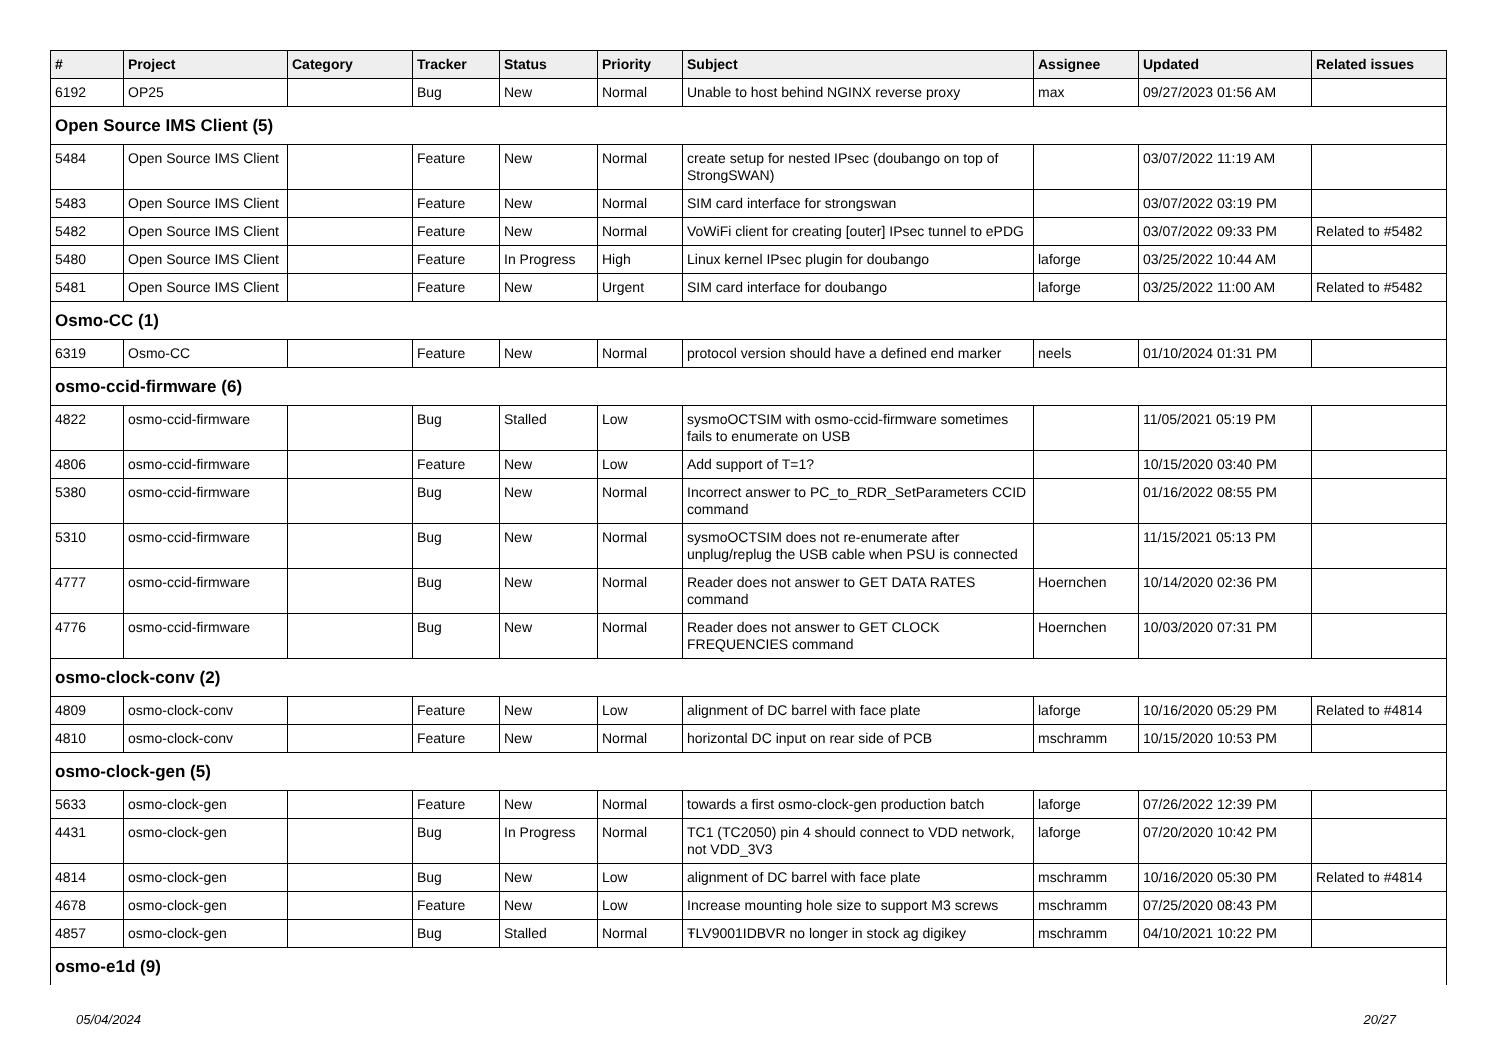| # | Project | Category | Tracker | Status | Priority | Subject | Assignee | Updated | Related issues |
| --- | --- | --- | --- | --- | --- | --- | --- | --- | --- |
| 6192 | OP25 | | Bug | New | Normal | Unable to host behind NGINX reverse proxy | max | 09/27/2023 01:56 AM | |
| Open Source IMS Client (5) | | | | | | | | | |
| 5484 | Open Source IMS Client | | Feature | New | Normal | create setup for nested IPsec (doubango on top of StrongSWAN) | | 03/07/2022 11:19 AM | |
| 5483 | Open Source IMS Client | | Feature | New | Normal | SIM card interface for strongswan | | 03/07/2022 03:19 PM | |
| 5482 | Open Source IMS Client | | Feature | New | Normal | VoWiFi client for creating [outer] IPsec tunnel to ePDG | | 03/07/2022 09:33 PM | Related to #5482 |
| 5480 | Open Source IMS Client | | Feature | In Progress | High | Linux kernel IPsec plugin for doubango | laforge | 03/25/2022 10:44 AM | |
| 5481 | Open Source IMS Client | | Feature | New | Urgent | SIM card interface for doubango | laforge | 03/25/2022 11:00 AM | Related to #5482 |
| Osmo-CC (1) | | | | | | | | | |
| 6319 | Osmo-CC | | Feature | New | Normal | protocol version should have a defined end marker | neels | 01/10/2024 01:31 PM | |
| osmo-ccid-firmware (6) | | | | | | | | | |
| 4822 | osmo-ccid-firmware | | Bug | Stalled | Low | sysmoOCTSIM with osmo-ccid-firmware sometimes fails to enumerate on USB | | 11/05/2021 05:19 PM | |
| 4806 | osmo-ccid-firmware | | Feature | New | Low | Add support of T=1? | | 10/15/2020 03:40 PM | |
| 5380 | osmo-ccid-firmware | | Bug | New | Normal | Incorrect answer to PC_to_RDR_SetParameters CCID command | | 01/16/2022 08:55 PM | |
| 5310 | osmo-ccid-firmware | | Bug | New | Normal | sysmoOCTSIM does not re-enumerate after unplug/replug the USB cable when PSU is connected | | 11/15/2021 05:13 PM | |
| 4777 | osmo-ccid-firmware | | Bug | New | Normal | Reader does not answer to GET DATA RATES command | Hoernchen | 10/14/2020 02:36 PM | |
| 4776 | osmo-ccid-firmware | | Bug | New | Normal | Reader does not answer to GET CLOCK FREQUENCIES command | Hoernchen | 10/03/2020 07:31 PM | |
| osmo-clock-conv (2) | | | | | | | | | |
| 4809 | osmo-clock-conv | | Feature | New | Low | alignment of DC barrel with face plate | laforge | 10/16/2020 05:29 PM | Related to #4814 |
| 4810 | osmo-clock-conv | | Feature | New | Normal | horizontal DC input on rear side of PCB | mschramm | 10/15/2020 10:53 PM | |
| osmo-clock-gen (5) | | | | | | | | | |
| 5633 | osmo-clock-gen | | Feature | New | Normal | towards a first osmo-clock-gen production batch | laforge | 07/26/2022 12:39 PM | |
| 4431 | osmo-clock-gen | | Bug | In Progress | Normal | TC1 (TC2050) pin 4 should connect to VDD network, not VDD_3V3 | laforge | 07/20/2020 10:42 PM | |
| 4814 | osmo-clock-gen | | Bug | New | Low | alignment of DC barrel with face plate | mschramm | 10/16/2020 05:30 PM | Related to #4814 |
| 4678 | osmo-clock-gen | | Feature | New | Low | Increase mounting hole size to support M3 screws | mschramm | 07/25/2020 08:43 PM | |
| 4857 | osmo-clock-gen | | Bug | Stalled | Normal | ŦLV9001IDBVR no longer in stock ag digikey | mschramm | 04/10/2021 10:22 PM | |
| osmo-e1d (9) | | | | | | | | | |
05/04/2024 20/27